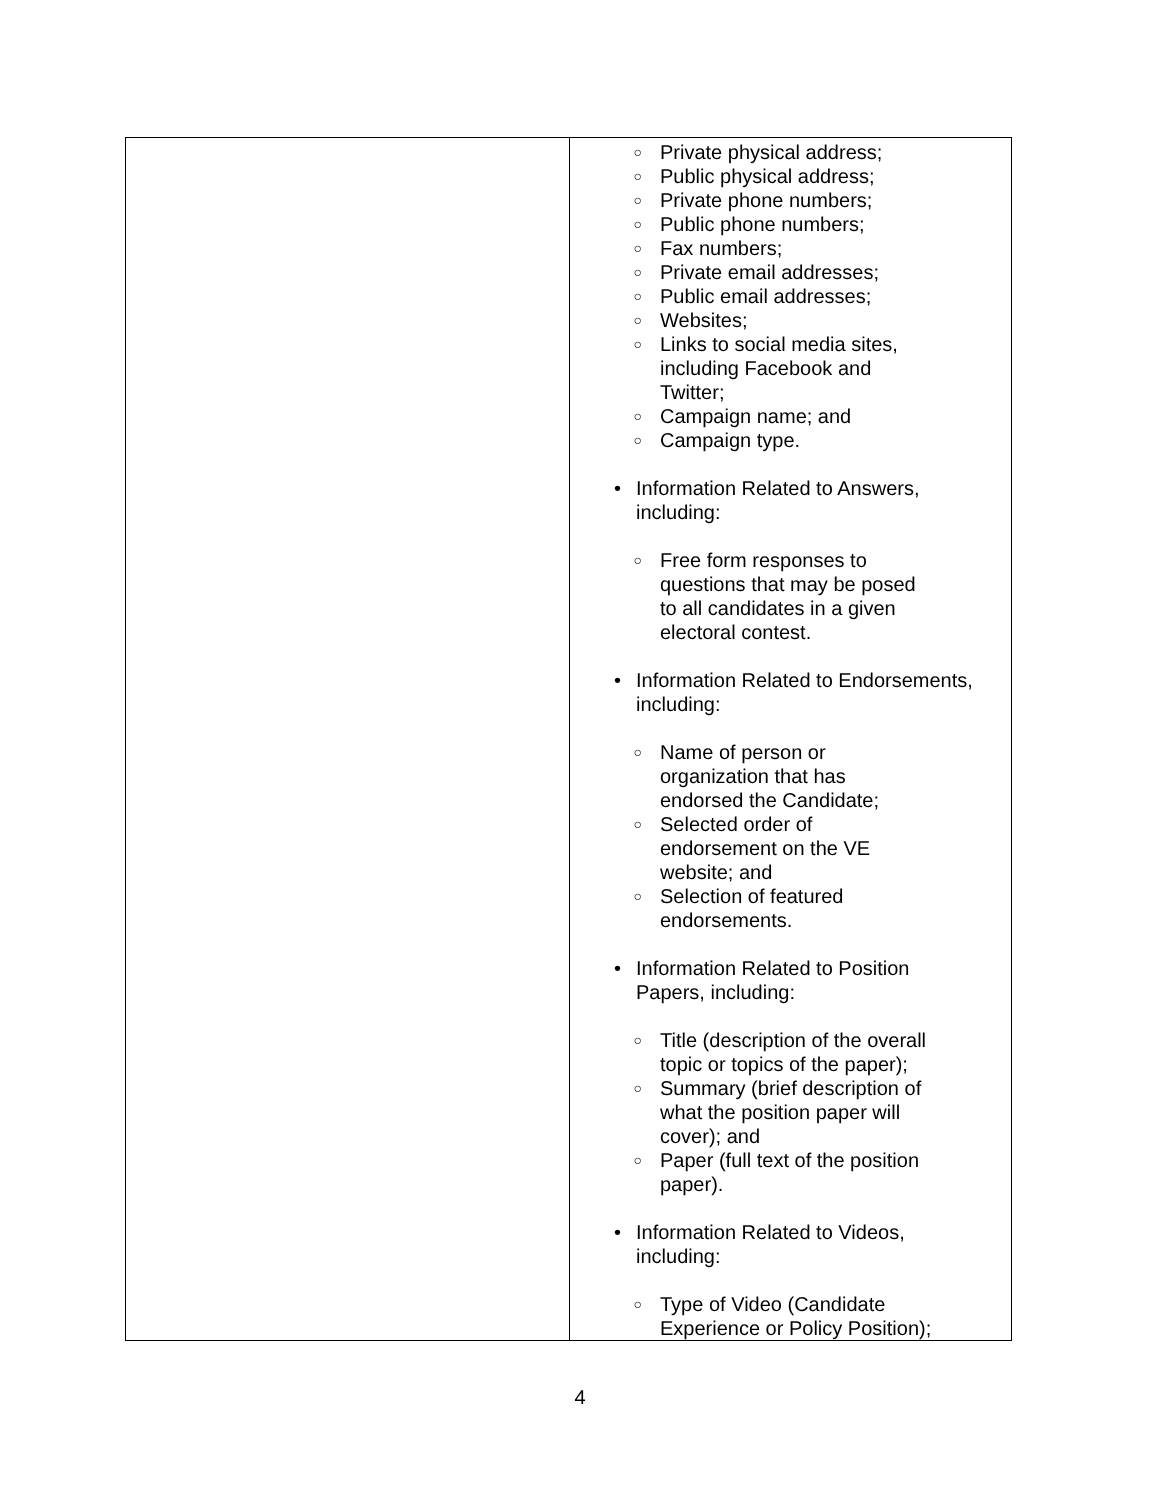| | ○ Private physical address; ○ Public physical address; ○ Private phone numbers; ○ Public phone numbers; ○ Fax numbers; ○ Private email addresses; ○ Public email addresses; ○ Websites; ○ Links to social media sites, including Facebook and Twitter; ○ Campaign name; and ○ Campaign type. • Information Related to Answers, including: ○ Free form responses to questions that may be posed to all candidates in a given electoral contest. • Information Related to Endorsements, including: ○ Name of person or organization that has endorsed the Candidate; ○ Selected order of endorsement on the VE website; and ○ Selection of featured endorsements. • Information Related to Position Papers, including: ○ Title (description of the overall topic or topics of the paper); ○ Summary (brief description of what the position paper will cover); and ○ Paper (full text of the position paper). • Information Related to Videos, including: ○ Type of Video (Candidate Experience or Policy Position); |
4